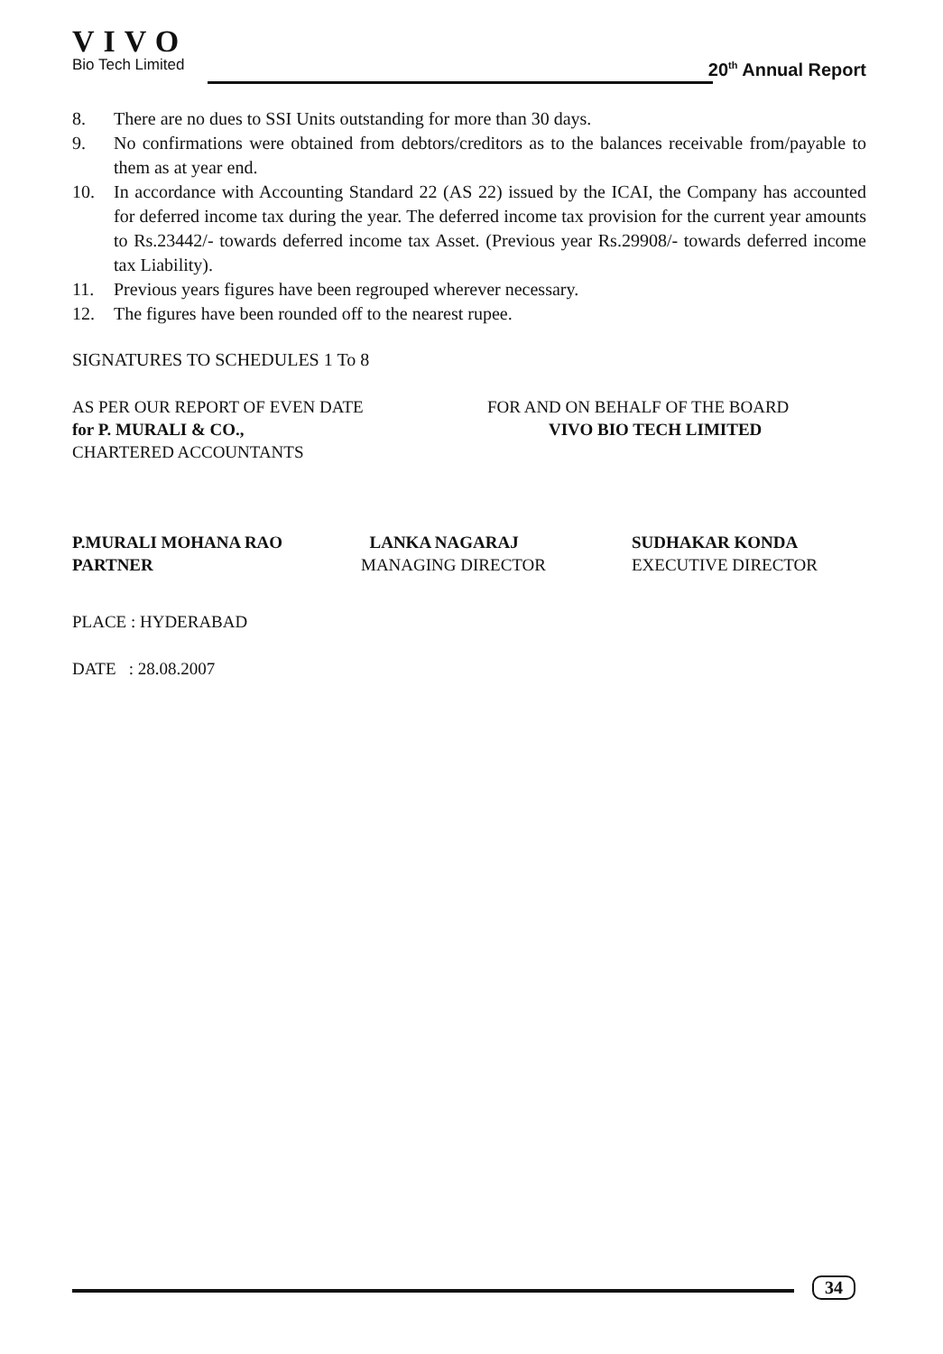VIVO
Bio Tech Limited
20<sup>th</sup> Annual Report
8. There are no dues to SSI Units outstanding for more than 30 days.
9. No confirmations were obtained from debtors/creditors as to the balances receivable from/payable to them as at year end.
10. In accordance with Accounting Standard 22 (AS 22) issued by the ICAI, the Company has accounted for deferred income tax during the year. The deferred income tax provision for the current year amounts to Rs.23442/- towards deferred income tax Asset. (Previous year Rs.29908/- towards deferred income tax Liability).
11. Previous years figures have been regrouped wherever necessary.
12. The figures have been rounded off to the nearest rupee.
SIGNATURES TO SCHEDULES 1 To 8
AS PER OUR REPORT OF EVEN DATE
for P. MURALI & CO.,
CHARTERED ACCOUNTANTS
FOR AND ON BEHALF OF THE BOARD
VIVO BIO TECH LIMITED
P.MURALI MOHANA RAO
PARTNER
LANKA NAGARAJ
MANAGING DIRECTOR
SUDHAKAR KONDA
EXECUTIVE DIRECTOR
PLACE : HYDERABAD
DATE : 28.08.2007
34